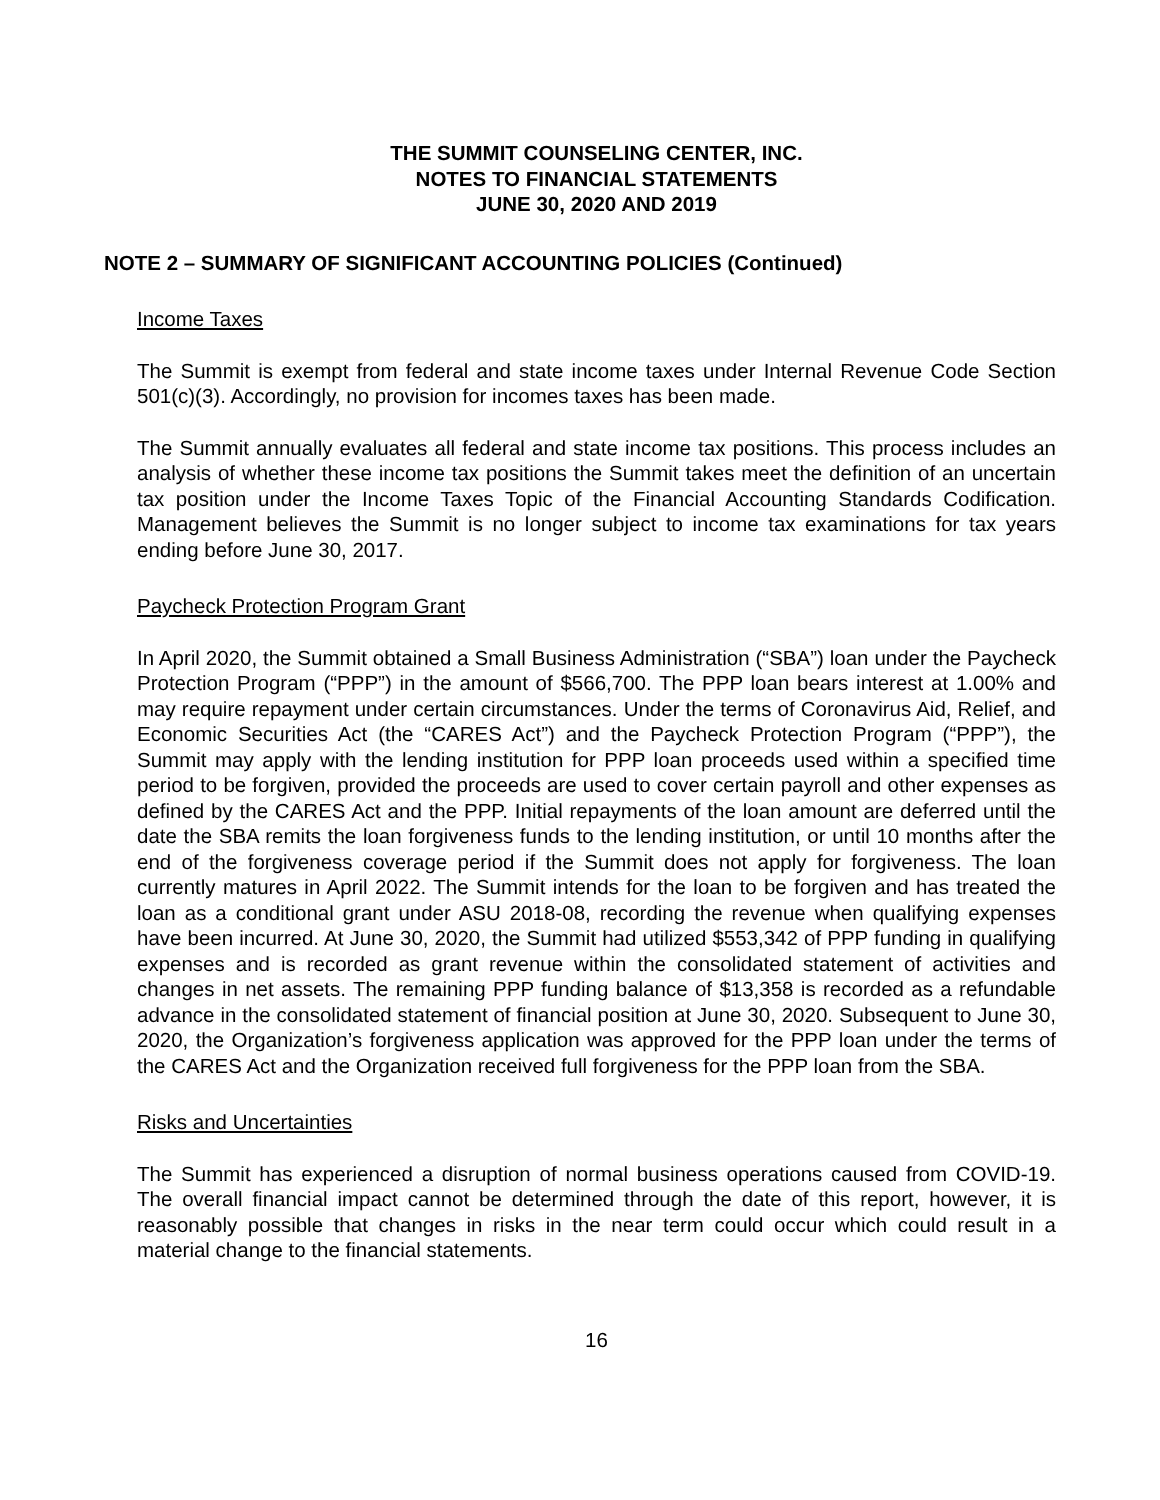THE SUMMIT COUNSELING CENTER, INC.
NOTES TO FINANCIAL STATEMENTS
JUNE 30, 2020 AND 2019
NOTE 2 – SUMMARY OF SIGNIFICANT ACCOUNTING POLICIES (Continued)
Income Taxes
The Summit is exempt from federal and state income taxes under Internal Revenue Code Section 501(c)(3). Accordingly, no provision for incomes taxes has been made.
The Summit annually evaluates all federal and state income tax positions. This process includes an analysis of whether these income tax positions the Summit takes meet the definition of an uncertain tax position under the Income Taxes Topic of the Financial Accounting Standards Codification. Management believes the Summit is no longer subject to income tax examinations for tax years ending before June 30, 2017.
Paycheck Protection Program Grant
In April 2020, the Summit obtained a Small Business Administration (“SBA”) loan under the Paycheck Protection Program (“PPP”) in the amount of $566,700. The PPP loan bears interest at 1.00% and may require repayment under certain circumstances. Under the terms of Coronavirus Aid, Relief, and Economic Securities Act (the “CARES Act”) and the Paycheck Protection Program (“PPP”), the Summit may apply with the lending institution for PPP loan proceeds used within a specified time period to be forgiven, provided the proceeds are used to cover certain payroll and other expenses as defined by the CARES Act and the PPP. Initial repayments of the loan amount are deferred until the date the SBA remits the loan forgiveness funds to the lending institution, or until 10 months after the end of the forgiveness coverage period if the Summit does not apply for forgiveness. The loan currently matures in April 2022. The Summit intends for the loan to be forgiven and has treated the loan as a conditional grant under ASU 2018-08, recording the revenue when qualifying expenses have been incurred. At June 30, 2020, the Summit had utilized $553,342 of PPP funding in qualifying expenses and is recorded as grant revenue within the consolidated statement of activities and changes in net assets. The remaining PPP funding balance of $13,358 is recorded as a refundable advance in the consolidated statement of financial position at June 30, 2020. Subsequent to June 30, 2020, the Organization’s forgiveness application was approved for the PPP loan under the terms of the CARES Act and the Organization received full forgiveness for the PPP loan from the SBA.
Risks and Uncertainties
The Summit has experienced a disruption of normal business operations caused from COVID-19. The overall financial impact cannot be determined through the date of this report, however, it is reasonably possible that changes in risks in the near term could occur which could result in a material change to the financial statements.
16